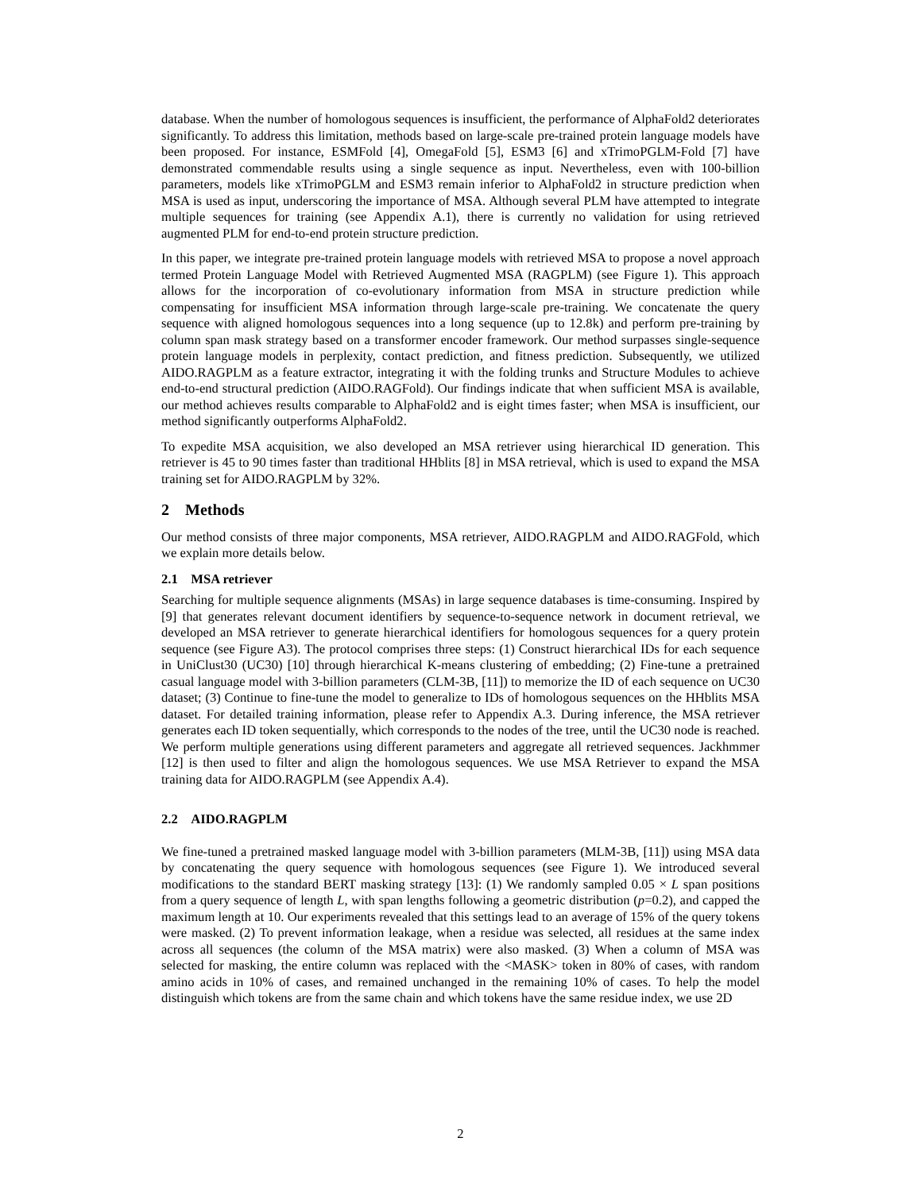database. When the number of homologous sequences is insufficient, the performance of AlphaFold2 deteriorates significantly. To address this limitation, methods based on large-scale pre-trained protein language models have been proposed. For instance, ESMFold [4], OmegaFold [5], ESM3 [6] and xTrimoPGLM-Fold [7] have demonstrated commendable results using a single sequence as input. Nevertheless, even with 100-billion parameters, models like xTrimoPGLM and ESM3 remain inferior to AlphaFold2 in structure prediction when MSA is used as input, underscoring the importance of MSA. Although several PLM have attempted to integrate multiple sequences for training (see Appendix A.1), there is currently no validation for using retrieved augmented PLM for end-to-end protein structure prediction.
In this paper, we integrate pre-trained protein language models with retrieved MSA to propose a novel approach termed Protein Language Model with Retrieved Augmented MSA (RAGPLM) (see Figure 1). This approach allows for the incorporation of co-evolutionary information from MSA in structure prediction while compensating for insufficient MSA information through large-scale pre-training. We concatenate the query sequence with aligned homologous sequences into a long sequence (up to 12.8k) and perform pre-training by column span mask strategy based on a transformer encoder framework. Our method surpasses single-sequence protein language models in perplexity, contact prediction, and fitness prediction. Subsequently, we utilized AIDO.RAGPLM as a feature extractor, integrating it with the folding trunks and Structure Modules to achieve end-to-end structural prediction (AIDO.RAGFold). Our findings indicate that when sufficient MSA is available, our method achieves results comparable to AlphaFold2 and is eight times faster; when MSA is insufficient, our method significantly outperforms AlphaFold2.
To expedite MSA acquisition, we also developed an MSA retriever using hierarchical ID generation. This retriever is 45 to 90 times faster than traditional HHblits [8] in MSA retrieval, which is used to expand the MSA training set for AIDO.RAGPLM by 32%.
2 Methods
Our method consists of three major components, MSA retriever, AIDO.RAGPLM and AIDO.RAGFold, which we explain more details below.
2.1 MSA retriever
Searching for multiple sequence alignments (MSAs) in large sequence databases is time-consuming. Inspired by [9] that generates relevant document identifiers by sequence-to-sequence network in document retrieval, we developed an MSA retriever to generate hierarchical identifiers for homologous sequences for a query protein sequence (see Figure A3). The protocol comprises three steps: (1) Construct hierarchical IDs for each sequence in UniClust30 (UC30) [10] through hierarchical K-means clustering of embedding; (2) Fine-tune a pretrained casual language model with 3-billion parameters (CLM-3B, [11]) to memorize the ID of each sequence on UC30 dataset; (3) Continue to fine-tune the model to generalize to IDs of homologous sequences on the HHblits MSA dataset. For detailed training information, please refer to Appendix A.3. During inference, the MSA retriever generates each ID token sequentially, which corresponds to the nodes of the tree, until the UC30 node is reached. We perform multiple generations using different parameters and aggregate all retrieved sequences. Jackhmmer [12] is then used to filter and align the homologous sequences. We use MSA Retriever to expand the MSA training data for AIDO.RAGPLM (see Appendix A.4).
2.2 AIDO.RAGPLM
We fine-tuned a pretrained masked language model with 3-billion parameters (MLM-3B, [11]) using MSA data by concatenating the query sequence with homologous sequences (see Figure 1). We introduced several modifications to the standard BERT masking strategy [13]: (1) We randomly sampled 0.05 × L span positions from a query sequence of length L, with span lengths following a geometric distribution (p=0.2), and capped the maximum length at 10. Our experiments revealed that this settings lead to an average of 15% of the query tokens were masked. (2) To prevent information leakage, when a residue was selected, all residues at the same index across all sequences (the column of the MSA matrix) were also masked. (3) When a column of MSA was selected for masking, the entire column was replaced with the <MASK> token in 80% of cases, with random amino acids in 10% of cases, and remained unchanged in the remaining 10% of cases. To help the model distinguish which tokens are from the same chain and which tokens have the same residue index, we use 2D
2